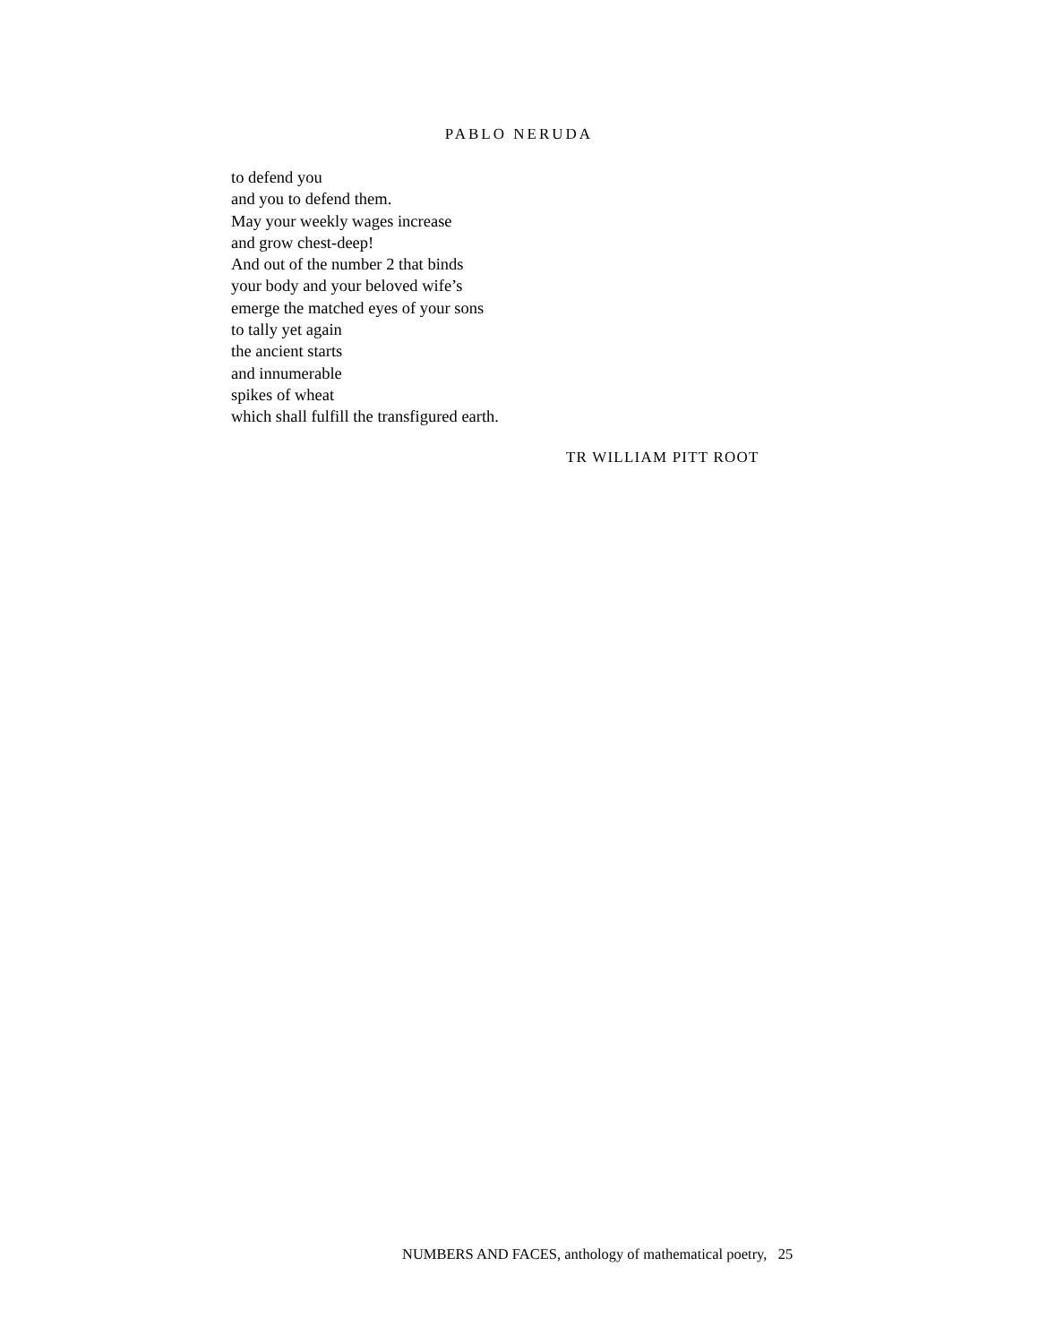PABLO NERUDA
to defend you
and you to defend them.
May your weekly wages increase
and grow chest-deep!
And out of the number 2 that binds
your body and your beloved wife’s
emerge the matched eyes of your sons
to tally yet again
the ancient starts
and innumerable
spikes of wheat
which shall fulfill the transfigured earth.
TR WILLIAM PITT ROOT
NUMBERS AND FACES, anthology of mathematical poetry, 25